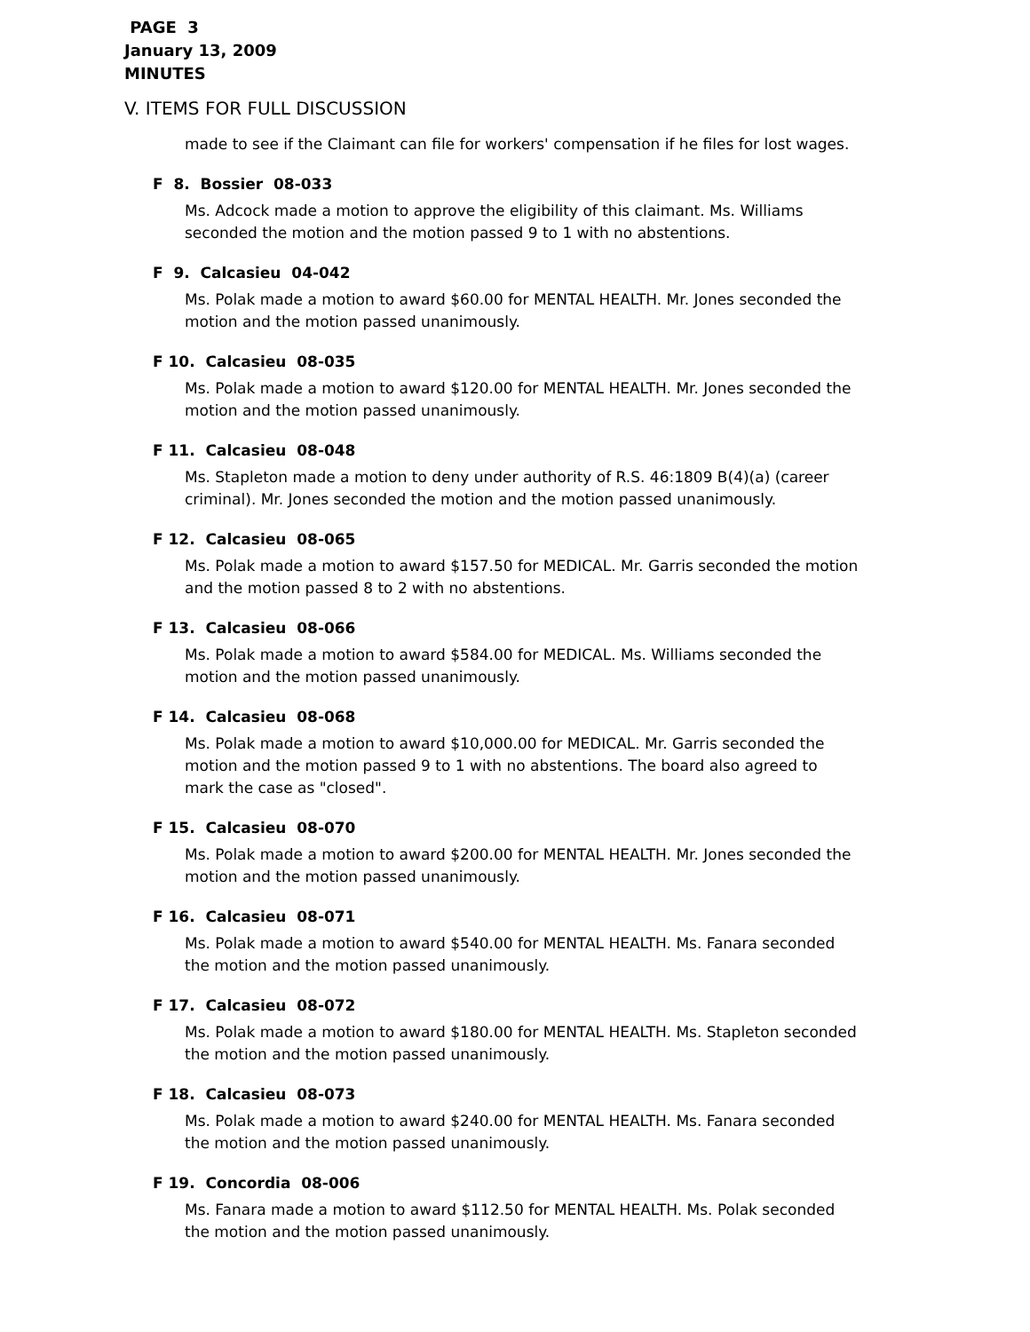PAGE 3
January 13, 2009
MINUTES
V. ITEMS FOR FULL DISCUSSION
made to see if the Claimant can file for workers' compensation if he files for lost wages.
F 8. Bossier 08-033
Ms. Adcock made a motion to approve the eligibility of this claimant. Ms. Williams seconded the motion and the motion passed 9 to 1 with no abstentions.
F 9. Calcasieu 04-042
Ms. Polak made a motion to award $60.00 for MENTAL HEALTH. Mr. Jones seconded the motion and the motion passed unanimously.
F 10. Calcasieu 08-035
Ms. Polak made a motion to award $120.00 for MENTAL HEALTH. Mr. Jones seconded the motion and the motion passed unanimously.
F 11. Calcasieu 08-048
Ms. Stapleton made a motion to deny under authority of R.S. 46:1809 B(4)(a) (career criminal). Mr. Jones seconded the motion and the motion passed unanimously.
F 12. Calcasieu 08-065
Ms. Polak made a motion to award $157.50 for MEDICAL. Mr. Garris seconded the motion and the motion passed 8 to 2 with no abstentions.
F 13. Calcasieu 08-066
Ms. Polak made a motion to award $584.00 for MEDICAL. Ms. Williams seconded the motion and the motion passed unanimously.
F 14. Calcasieu 08-068
Ms. Polak made a motion to award $10,000.00 for MEDICAL. Mr. Garris seconded the motion and the motion passed 9 to 1 with no abstentions. The board also agreed to mark the case as "closed".
F 15. Calcasieu 08-070
Ms. Polak made a motion to award $200.00 for MENTAL HEALTH. Mr. Jones seconded the motion and the motion passed unanimously.
F 16. Calcasieu 08-071
Ms. Polak made a motion to award $540.00 for MENTAL HEALTH. Ms. Fanara seconded the motion and the motion passed unanimously.
F 17. Calcasieu 08-072
Ms. Polak made a motion to award $180.00 for MENTAL HEALTH. Ms. Stapleton seconded the motion and the motion passed unanimously.
F 18. Calcasieu 08-073
Ms. Polak made a motion to award $240.00 for MENTAL HEALTH. Ms. Fanara seconded the motion and the motion passed unanimously.
F 19. Concordia 08-006
Ms. Fanara made a motion to award $112.50 for MENTAL HEALTH. Ms. Polak seconded the motion and the motion passed unanimously.